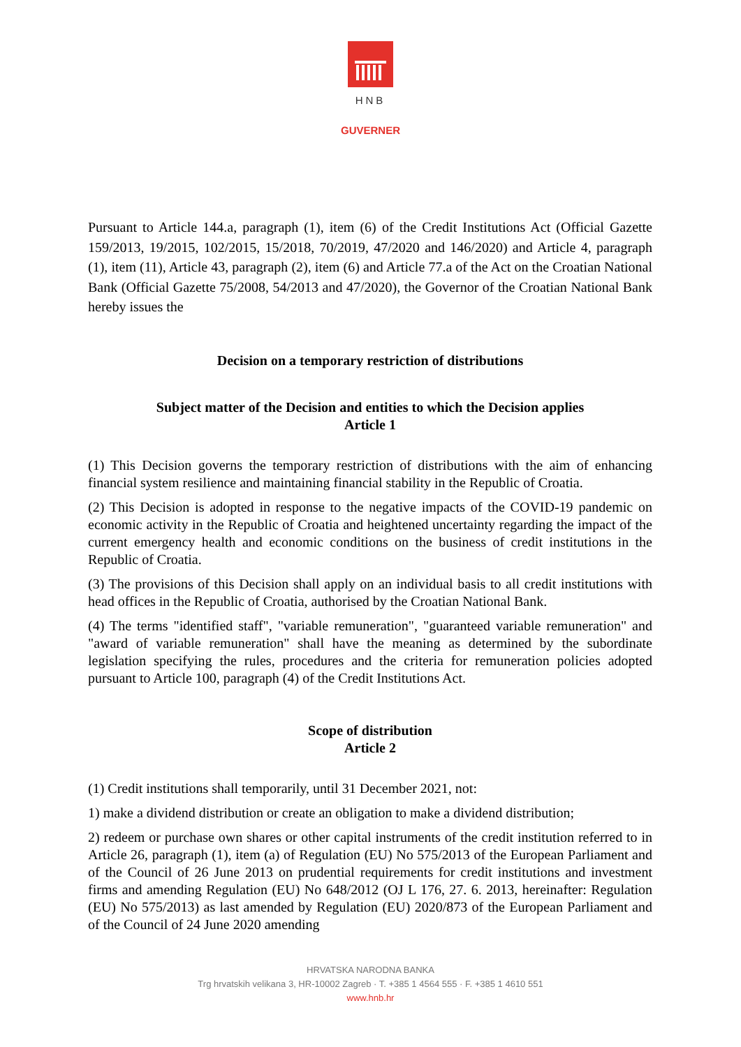HNB
GUVERNER
Pursuant to Article 144.a, paragraph (1), item (6) of the Credit Institutions Act (Official Gazette 159/2013, 19/2015, 102/2015, 15/2018, 70/2019, 47/2020 and 146/2020) and Article 4, paragraph (1), item (11), Article 43, paragraph (2), item (6) and Article 77.a of the Act on the Croatian National Bank (Official Gazette 75/2008, 54/2013 and 47/2020), the Governor of the Croatian National Bank hereby issues the
Decision on a temporary restriction of distributions
Subject matter of the Decision and entities to which the Decision applies
Article 1
(1) This Decision governs the temporary restriction of distributions with the aim of enhancing financial system resilience and maintaining financial stability in the Republic of Croatia.
(2) This Decision is adopted in response to the negative impacts of the COVID-19 pandemic on economic activity in the Republic of Croatia and heightened uncertainty regarding the impact of the current emergency health and economic conditions on the business of credit institutions in the Republic of Croatia.
(3) The provisions of this Decision shall apply on an individual basis to all credit institutions with head offices in the Republic of Croatia, authorised by the Croatian National Bank.
(4) The terms "identified staff", "variable remuneration", "guaranteed variable remuneration" and "award of variable remuneration" shall have the meaning as determined by the subordinate legislation specifying the rules, procedures and the criteria for remuneration policies adopted pursuant to Article 100, paragraph (4) of the Credit Institutions Act.
Scope of distribution
Article 2
(1) Credit institutions shall temporarily, until 31 December 2021, not:
1) make a dividend distribution or create an obligation to make a dividend distribution;
2) redeem or purchase own shares or other capital instruments of the credit institution referred to in Article 26, paragraph (1), item (a) of Regulation (EU) No 575/2013 of the European Parliament and of the Council of 26 June 2013 on prudential requirements for credit institutions and investment firms and amending Regulation (EU) No 648/2012 (OJ L 176, 27. 6. 2013, hereinafter: Regulation (EU) No 575/2013) as last amended by Regulation (EU) 2020/873 of the European Parliament and of the Council of 24 June 2020 amending
HRVATSKA NARODNA BANKA
Trg hrvatskih velikana 3, HR-10002 Zagreb · T. +385 1 4564 555 · F. +385 1 4610 551
www.hnb.hr